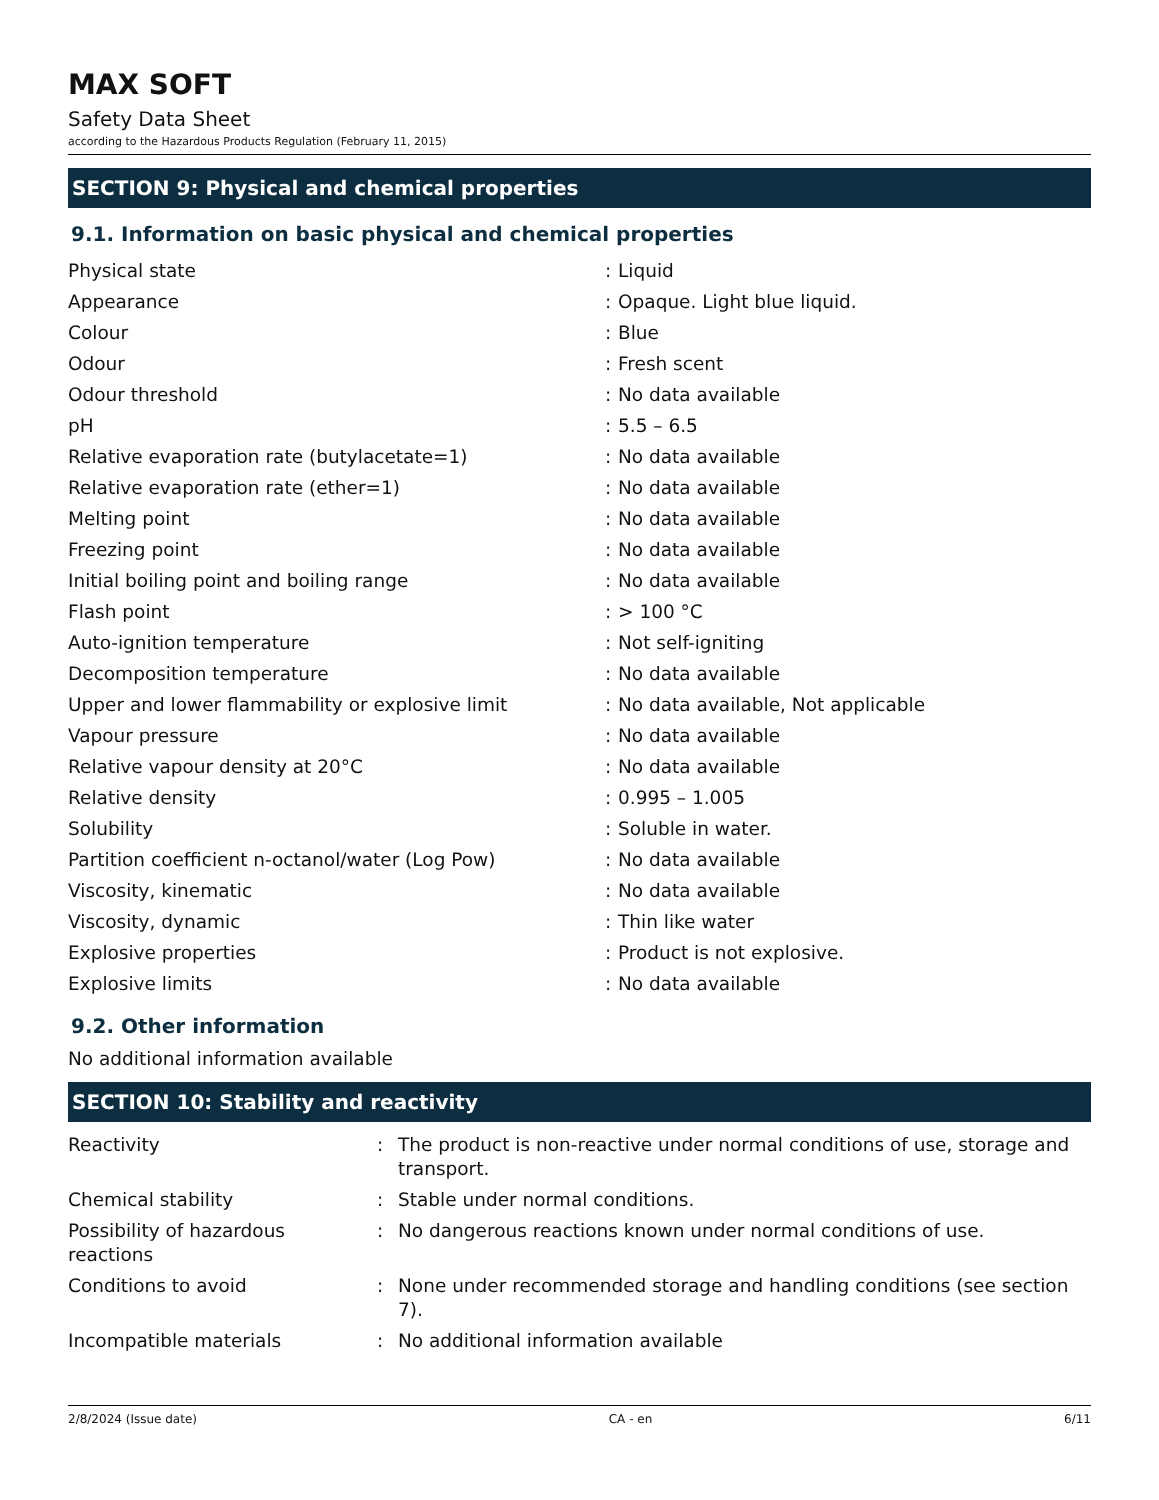MAX SOFT
Safety Data Sheet
according to the Hazardous Products Regulation (February 11, 2015)
SECTION 9: Physical and chemical properties
9.1. Information on basic physical and chemical properties
| Physical state | : | Liquid |
| Appearance | : | Opaque. Light blue liquid. |
| Colour | : | Blue |
| Odour | : | Fresh scent |
| Odour threshold | : | No data available |
| pH | : | 5.5 – 6.5 |
| Relative evaporation rate (butylacetate=1) | : | No data available |
| Relative evaporation rate (ether=1) | : | No data available |
| Melting point | : | No data available |
| Freezing point | : | No data available |
| Initial boiling point and boiling range | : | No data available |
| Flash point | : | > 100 °C |
| Auto-ignition temperature | : | Not self-igniting |
| Decomposition temperature | : | No data available |
| Upper and lower flammability or explosive limit | : | No data available, Not applicable |
| Vapour pressure | : | No data available |
| Relative vapour density at 20°C | : | No data available |
| Relative density | : | 0.995 – 1.005 |
| Solubility | : | Soluble in water. |
| Partition coefficient n-octanol/water (Log Pow) | : | No data available |
| Viscosity, kinematic | : | No data available |
| Viscosity, dynamic | : | Thin like water |
| Explosive properties | : | Product is not explosive. |
| Explosive limits | : | No data available |
9.2. Other information
No additional information available
SECTION 10: Stability and reactivity
| Reactivity | : | The product is non-reactive under normal conditions of use, storage and transport. |
| Chemical stability | : | Stable under normal conditions. |
| Possibility of hazardous reactions | : | No dangerous reactions known under normal conditions of use. |
| Conditions to avoid | : | None under recommended storage and handling conditions (see section 7). |
| Incompatible materials | : | No additional information available |
2/8/2024 (Issue date) CA - en 6/11